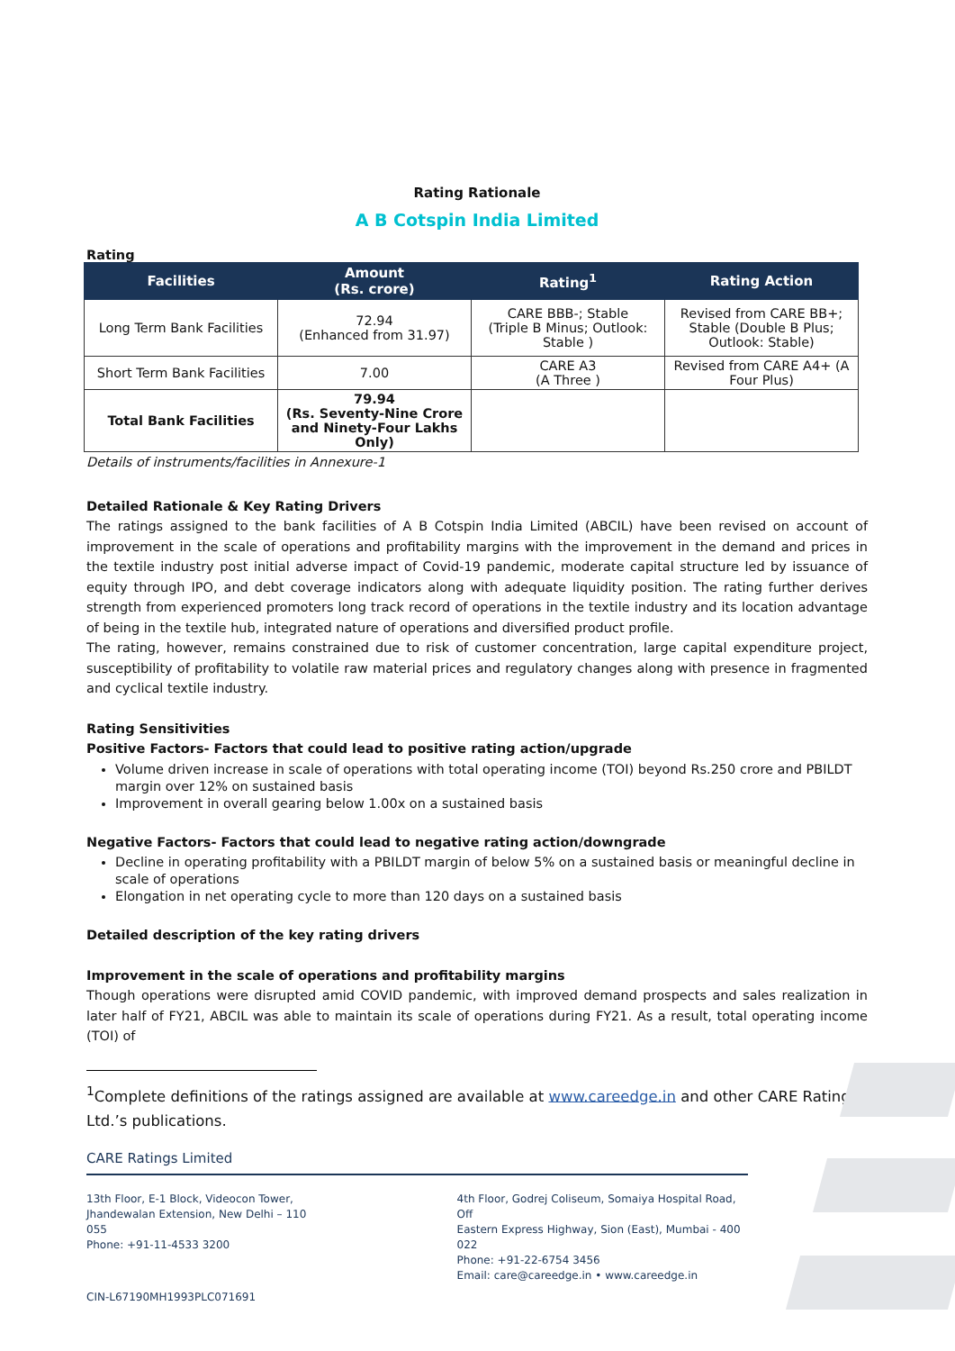Rating Rationale
A B Cotspin India Limited
Rating
| Facilities | Amount (Rs. crore) | Rating<sup>1</sup> | Rating Action |
| --- | --- | --- | --- |
| Long Term Bank Facilities | 72.94 (Enhanced from 31.97) | CARE BBB-; Stable (Triple B Minus; Outlook: Stable ) | Revised from CARE BB+; Stable (Double B Plus; Outlook: Stable) |
| Short Term Bank Facilities | 7.00 | CARE A3 (A Three ) | Revised from CARE A4+ (A Four Plus) |
| Total Bank Facilities | 79.94 (Rs. Seventy-Nine Crore and Ninety-Four Lakhs Only) | | |
Details of instruments/facilities in Annexure-1
Detailed Rationale & Key Rating Drivers
The ratings assigned to the bank facilities of A B Cotspin India Limited (ABCIL) have been revised on account of improvement in the scale of operations and profitability margins with the improvement in the demand and prices in the textile industry post initial adverse impact of Covid-19 pandemic, moderate capital structure led by issuance of equity through IPO, and debt coverage indicators along with adequate liquidity position. The rating further derives strength from experienced promoters long track record of operations in the textile industry and its location advantage of being in the textile hub, integrated nature of operations and diversified product profile.
The rating, however, remains constrained due to risk of customer concentration, large capital expenditure project, susceptibility of profitability to volatile raw material prices and regulatory changes along with presence in fragmented and cyclical textile industry.
Rating Sensitivities
Positive Factors- Factors that could lead to positive rating action/upgrade
Volume driven increase in scale of operations with total operating income (TOI) beyond Rs.250 crore and PBILDT margin over 12% on sustained basis
Improvement in overall gearing below 1.00x on a sustained basis
Negative Factors- Factors that could lead to negative rating action/downgrade
Decline in operating profitability with a PBILDT margin of below 5% on a sustained basis or meaningful decline in scale of operations
Elongation in net operating cycle to more than 120 days on a sustained basis
Detailed description of the key rating drivers
Improvement in the scale of operations and profitability margins
Though operations were disrupted amid COVID pandemic, with improved demand prospects and sales realization in later half of FY21, ABCIL was able to maintain its scale of operations during FY21. As a result, total operating income (TOI) of
<sup>1</sup> Complete definitions of the ratings assigned are available at www.careedge.in and other CARE Ratings Ltd.’s publications.
CARE Ratings Limited
13th Floor, E-1 Block, Videocon Tower,
Jhandewalan Extension, New Delhi – 110 055
Phone: +91-11-4533 3200
4th Floor, Godrej Coliseum, Somaiya Hospital Road, Off
Eastern Express Highway, Sion (East), Mumbai - 400 022
Phone: +91-22-6754 3456
Email: care@careedge.in • www.careedge.in
CIN-L67190MH1993PLC071691